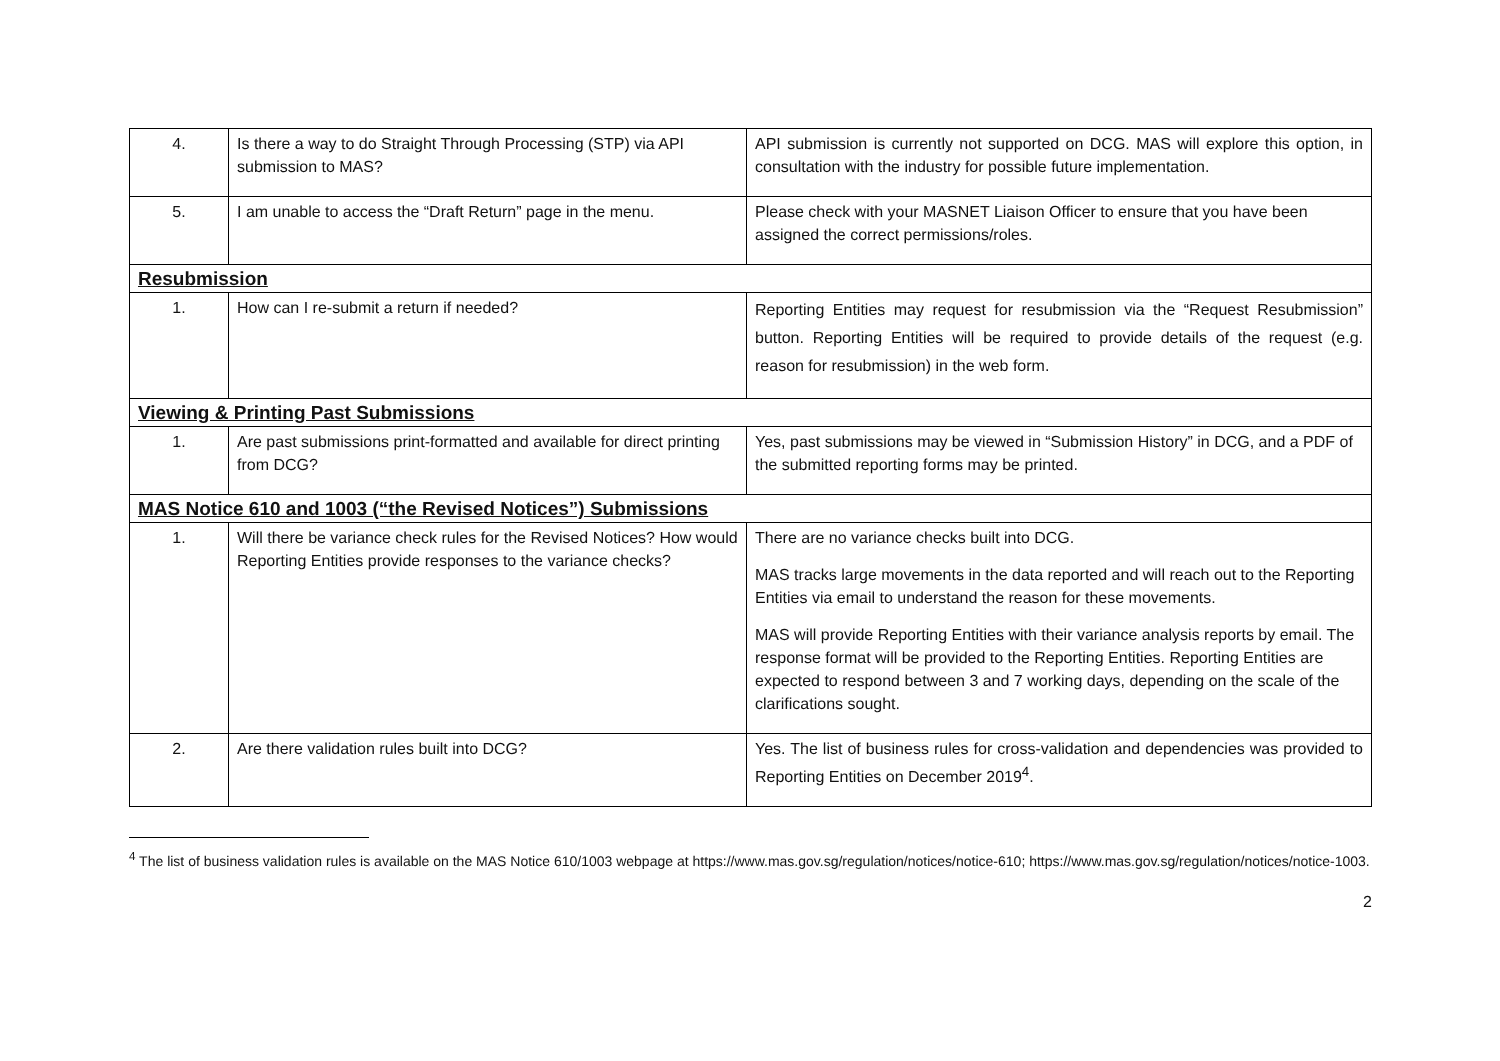| 4. | Is there a way to do Straight Through Processing (STP) via API submission to MAS? | API submission is currently not supported on DCG. MAS will explore this option, in consultation with the industry for possible future implementation. |
| 5. | I am unable to access the “Draft Return” page in the menu. | Please check with your MASNET Liaison Officer to ensure that you have been assigned the correct permissions/roles. |
| Resubmission | | |
| 1. | How can I re-submit a return if needed? | Reporting Entities may request for resubmission via the “Request Resubmission” button. Reporting Entities will be required to provide details of the request (e.g. reason for resubmission) in the web form. |
| Viewing & Printing Past Submissions | | |
| 1. | Are past submissions print-formatted and available for direct printing from DCG? | Yes, past submissions may be viewed in “Submission History” in DCG, and a PDF of the submitted reporting forms may be printed. |
| MAS Notice 610 and 1003 (“the Revised Notices”) Submissions | | |
| 1. | Will there be variance check rules for the Revised Notices? How would Reporting Entities provide responses to the variance checks? | There are no variance checks built into DCG. MAS tracks large movements in the data reported and will reach out to the Reporting Entities via email to understand the reason for these movements. MAS will provide Reporting Entities with their variance analysis reports by email. The response format will be provided to the Reporting Entities. Reporting Entities are expected to respond between 3 and 7 working days, depending on the scale of the clarifications sought. |
| 2. | Are there validation rules built into DCG? | Yes. The list of business rules for cross-validation and dependencies was provided to Reporting Entities on December 2019<sup>4</sup>. |
<sup>4</sup> The list of business validation rules is available on the MAS Notice 610/1003 webpage at https://www.mas.gov.sg/regulation/notices/notice-610; https://www.mas.gov.sg/regulation/notices/notice-1003.
2